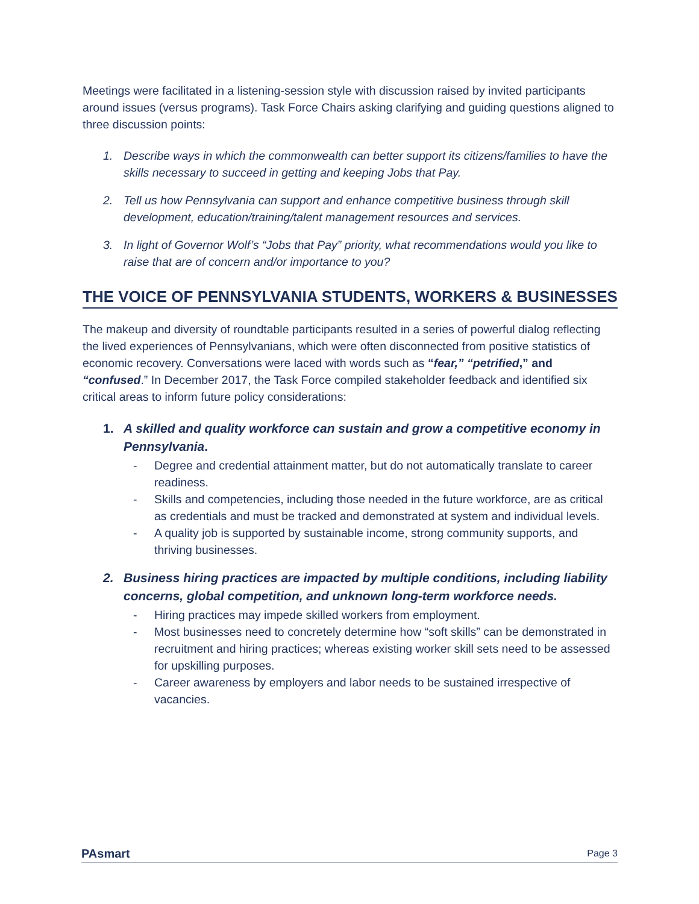Meetings were facilitated in a listening-session style with discussion raised by invited participants around issues (versus programs). Task Force Chairs asking clarifying and guiding questions aligned to three discussion points:
1. Describe ways in which the commonwealth can better support its citizens/families to have the skills necessary to succeed in getting and keeping Jobs that Pay.
2. Tell us how Pennsylvania can support and enhance competitive business through skill development, education/training/talent management resources and services.
3. In light of Governor Wolf’s “Jobs that Pay” priority, what recommendations would you like to raise that are of concern and/or importance to you?
THE VOICE OF PENNSYLVANIA STUDENTS, WORKERS & BUSINESSES
The makeup and diversity of roundtable participants resulted in a series of powerful dialog reflecting the lived experiences of Pennsylvanians, which were often disconnected from positive statistics of economic recovery. Conversations were laced with words such as “fear,” “petrified,” and “confused.” In December 2017, the Task Force compiled stakeholder feedback and identified six critical areas to inform future policy considerations:
1. A skilled and quality workforce can sustain and grow a competitive economy in Pennsylvania.
- Degree and credential attainment matter, but do not automatically translate to career readiness.
- Skills and competencies, including those needed in the future workforce, are as critical as credentials and must be tracked and demonstrated at system and individual levels.
- A quality job is supported by sustainable income, strong community supports, and thriving businesses.
2. Business hiring practices are impacted by multiple conditions, including liability concerns, global competition, and unknown long-term workforce needs.
- Hiring practices may impede skilled workers from employment.
- Most businesses need to concretely determine how “soft skills” can be demonstrated in recruitment and hiring practices; whereas existing worker skill sets need to be assessed for upskilling purposes.
- Career awareness by employers and labor needs to be sustained irrespective of vacancies.
PAsmart Page 3